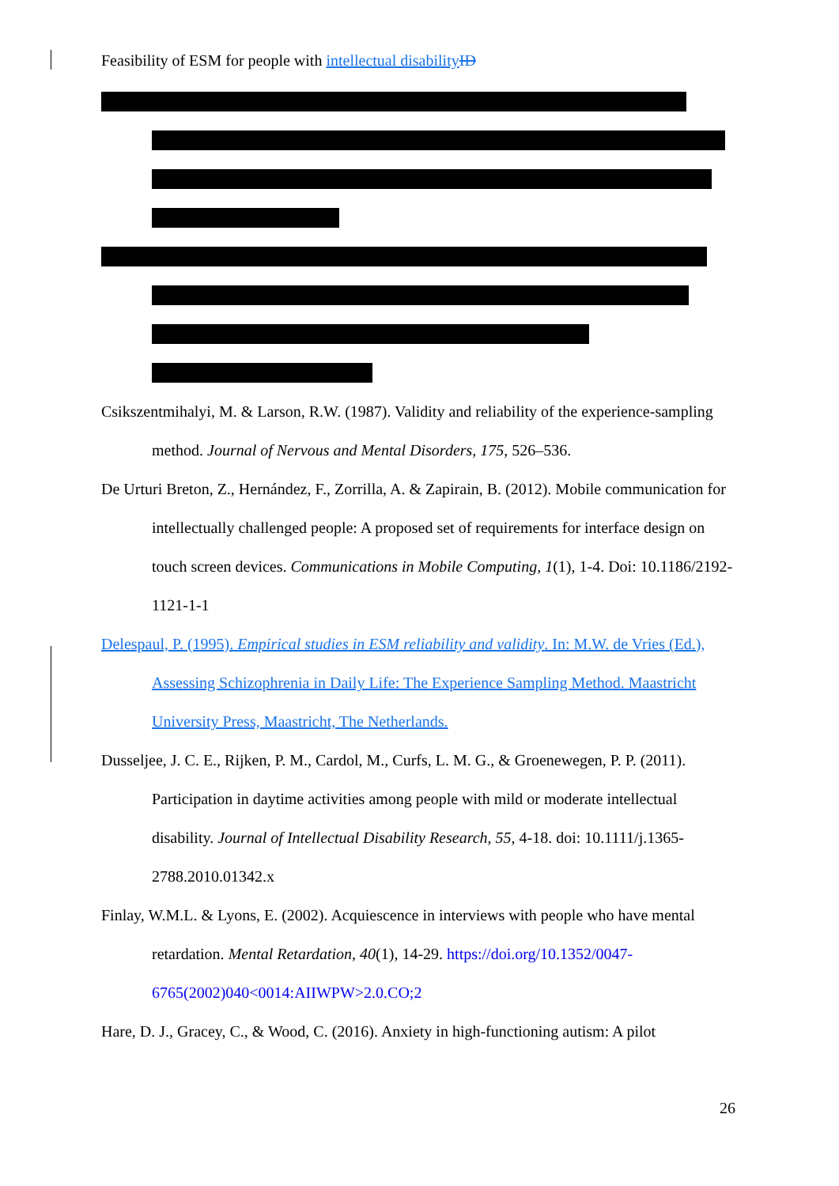Feasibility of ESM for people with intellectual disability ID
Csikszentmihalyi, M. & Larson, R.W. (1987). Validity and reliability of the experience-sampling method. Journal of Nervous and Mental Disorders, 175, 526–536.
De Urturi Breton, Z., Hernández, F., Zorrilla, A. & Zapirain, B. (2012). Mobile communication for intellectually challenged people: A proposed set of requirements for interface design on touch screen devices. Communications in Mobile Computing, 1(1), 1-4. Doi: 10.1186/2192-1121-1-1
Delespaul, P. (1995). Empirical studies in ESM reliability and validity. In: M.W. de Vries (Ed.), Assessing Schizophrenia in Daily Life: The Experience Sampling Method. Maastricht University Press, Maastricht, The Netherlands.
Dusseljee, J. C. E., Rijken, P. M., Cardol, M., Curfs, L. M. G., & Groenewegen, P. P. (2011). Participation in daytime activities among people with mild or moderate intellectual disability. Journal of Intellectual Disability Research, 55, 4-18. doi: 10.1111/j.1365-2788.2010.01342.x
Finlay, W.M.L. & Lyons, E. (2002). Acquiescence in interviews with people who have mental retardation. Mental Retardation, 40(1), 14-29. https://doi.org/10.1352/0047-6765(2002)040<0014:AIIWPW>2.0.CO;2
Hare, D. J., Gracey, C., & Wood, C. (2016). Anxiety in high-functioning autism: A pilot
26